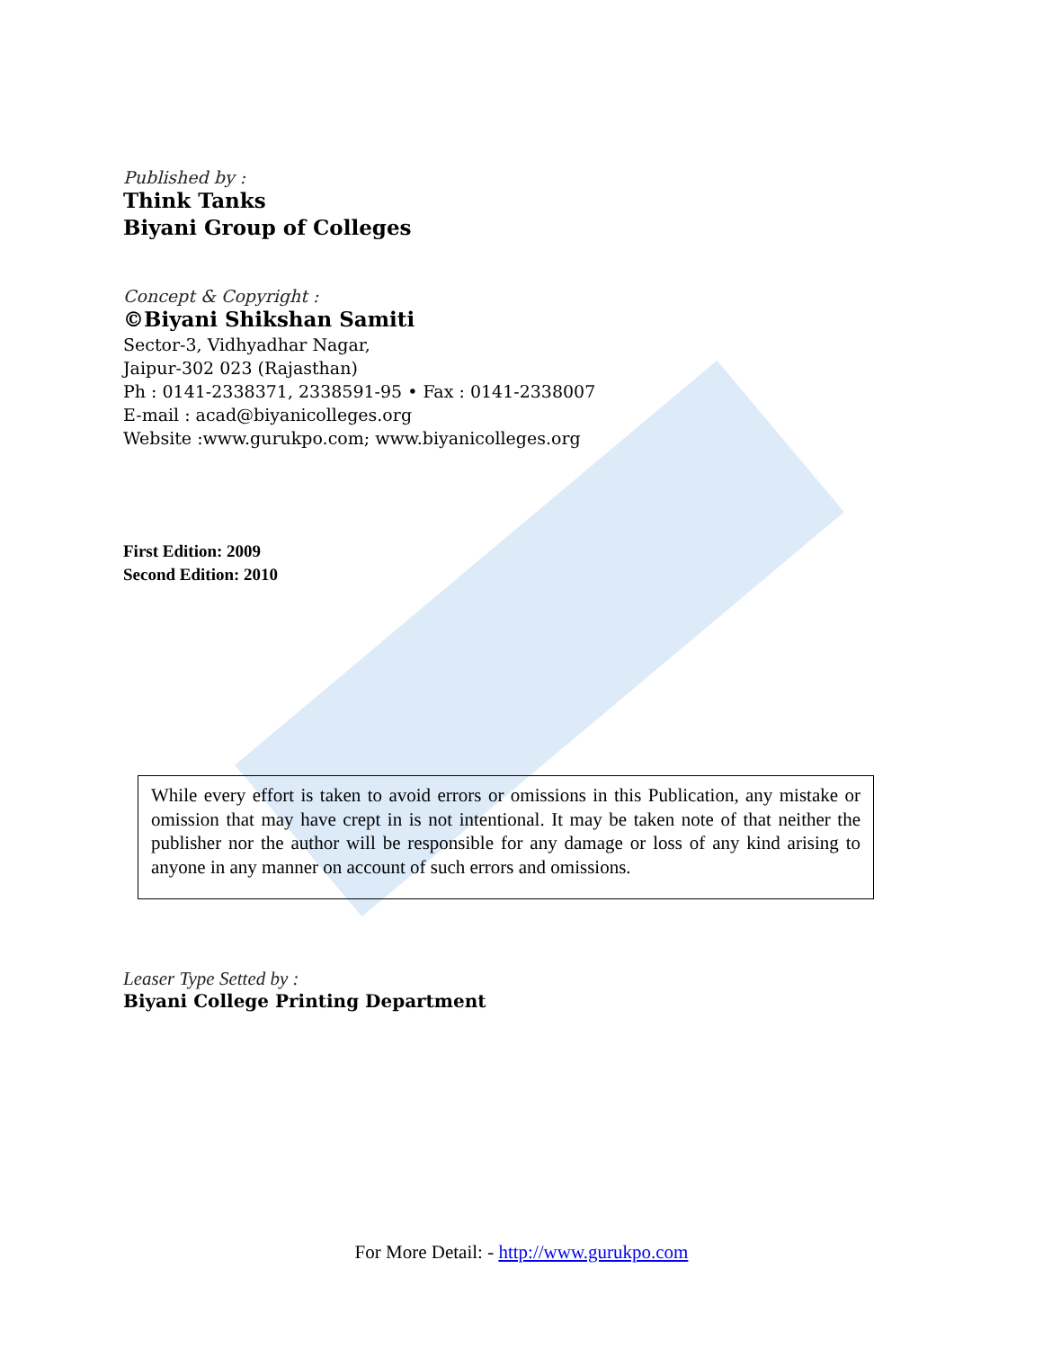Published by :
Think Tanks
Biyani Group of Colleges
Concept & Copyright :
©Biyani Shikshan Samiti
Sector-3, Vidhyadhar Nagar,
Jaipur-302 023 (Rajasthan)
Ph : 0141-2338371, 2338591-95 • Fax : 0141-2338007
E-mail : acad@biyanicolleges.org
Website :www.gurukpo.com; www.biyanicolleges.org
First Edition: 2009
Second Edition: 2010
While every effort is taken to avoid errors or omissions in this Publication, any mistake or omission that may have crept in is not intentional. It may be taken note of that neither the publisher nor the author will be responsible for any damage or loss of any kind arising to anyone in any manner on account of such errors and omissions.
Leaser Type Setted by :
Biyani College Printing Department
For More Detail: - http://www.gurukpo.com